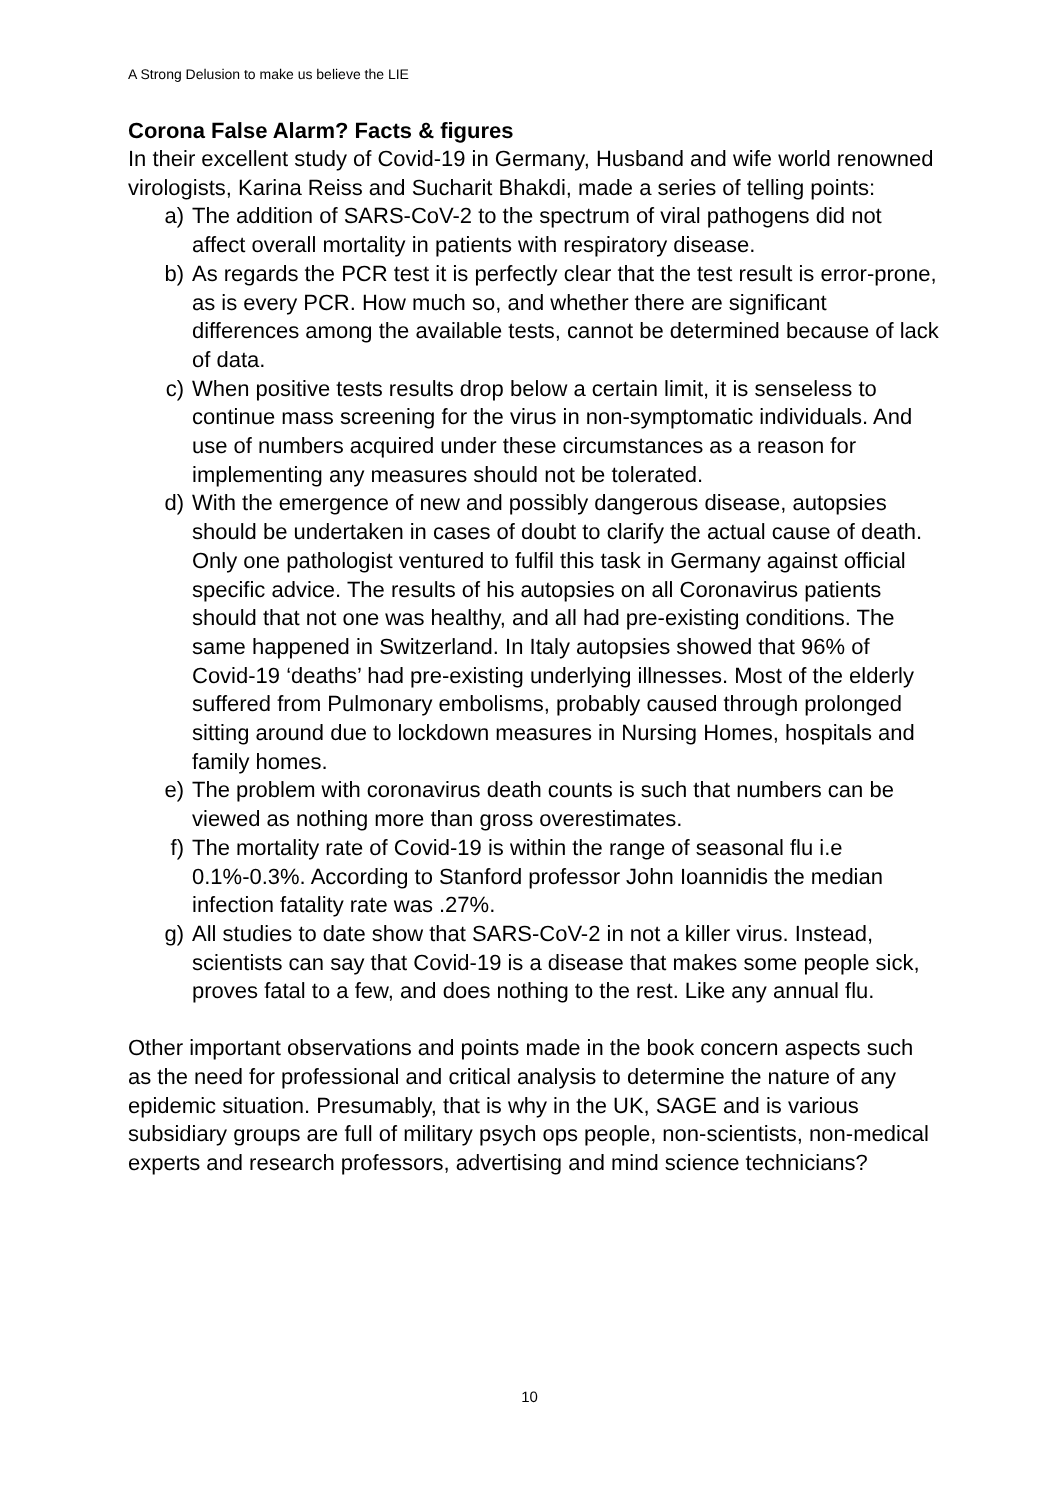A Strong Delusion to make us believe the LIE
Corona False Alarm? Facts & figures
In their excellent study of Covid-19 in Germany, Husband and wife world renowned virologists, Karina Reiss and Sucharit Bhakdi, made a series of telling points:
a) The addition of SARS-CoV-2 to the spectrum of viral pathogens did not affect overall mortality in patients with respiratory disease.
b) As regards the PCR test it is perfectly clear that the test result is error-prone, as is every PCR. How much so, and whether there are significant differences among the available tests, cannot be determined because of lack of data.
c) When positive tests results drop below a certain limit, it is senseless to continue mass screening for the virus in non-symptomatic individuals. And use of numbers acquired under these circumstances as a reason for implementing any measures should not be tolerated.
d) With the emergence of new and possibly dangerous disease, autopsies should be undertaken in cases of doubt to clarify the actual cause of death. Only one pathologist ventured to fulfil this task in Germany against official specific advice. The results of his autopsies on all Coronavirus patients should that not one was healthy, and all had pre-existing conditions. The same happened in Switzerland. In Italy autopsies showed that 96% of Covid-19 ‘deaths’ had pre-existing underlying illnesses. Most of the elderly suffered from Pulmonary embolisms, probably caused through prolonged sitting around due to lockdown measures in Nursing Homes, hospitals and family homes.
e) The problem with coronavirus death counts is such that numbers can be viewed as nothing more than gross overestimates.
f) The mortality rate of Covid-19 is within the range of seasonal flu i.e 0.1%-0.3%. According to Stanford professor John Ioannidis the median infection fatality rate was .27%.
g) All studies to date show that SARS-CoV-2 in not a killer virus. Instead, scientists can say that Covid-19 is a disease that makes some people sick, proves fatal to a few, and does nothing to the rest. Like any annual flu.
Other important observations and points made in the book concern aspects such as the need for professional and critical analysis to determine the nature of any epidemic situation. Presumably, that is why in the UK, SAGE and is various subsidiary groups are full of military psych ops people, non-scientists, non-medical experts and research professors, advertising and mind science technicians?
10